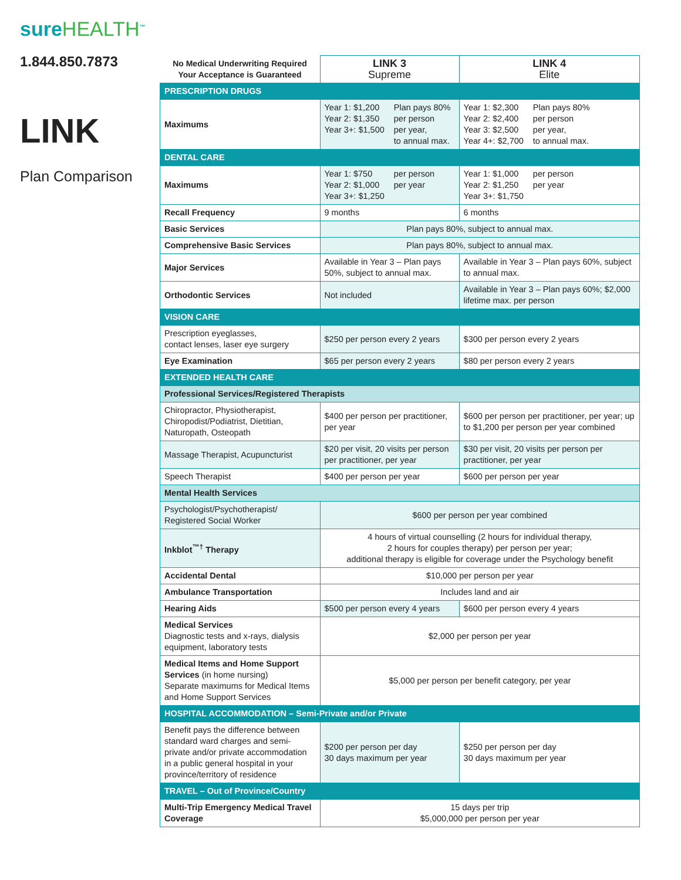sureHEALTH<sup>™</sup>
1.844.850.7873
LINK
Plan Comparison
| No Medical Underwriting Required Your Acceptance is Guaranteed | LINK 3 Supreme | LINK 4 Elite |
| --- | --- | --- |
| PRESCRIPTION DRUGS | | |
| Maximums | Year 1: $1,200 Year 2: $1,350 Year 3+: $1,500 Plan pays 80% per person per year, to annual max. | Year 1: $2,300 Year 2: $2,400 Year 3: $2,500 Year 4+: $2,700 Plan pays 80% per person per year, to annual max. |
| DENTAL CARE | | |
| Maximums | Year 1: $750 Year 2: $1,000 Year 3+: $1,250 per person per year | Year 1: $1,000 Year 2: $1,250 Year 3+: $1,750 per person per year |
| Recall Frequency | 9 months | 6 months |
| Basic Services | Plan pays 80%, subject to annual max. | |
| Comprehensive Basic Services | Plan pays 80%, subject to annual max. | |
| Major Services | Available in Year 3 – Plan pays 50%, subject to annual max. | Available in Year 3 – Plan pays 60%, subject to annual max. |
| Orthodontic Services | Not included | Available in Year 3 – Plan pays 60%; $2,000 lifetime max. per person |
| VISION CARE | | |
| Prescription eyeglasses, contact lenses, laser eye surgery | $250 per person every 2 years | $300 per person every 2 years |
| Eye Examination | $65 per person every 2 years | $80 per person every 2 years |
| EXTENDED HEALTH CARE | | |
| Professional Services/Registered Therapists | | |
| Chiropractor, Physiotherapist, Chiropodist/Podiatrist, Dietitian, Naturopath, Osteopath | $400 per person per practitioner, per year | $600 per person per practitioner, per year; up to $1,200 per person per year combined |
| Massage Therapist, Acupuncturist | $20 per visit, 20 visits per person per practitioner, per year | $30 per visit, 20 visits per person per practitioner, per year |
| Speech Therapist | $400 per person per year | $600 per person per year |
| Mental Health Services | | |
| Psychologist/Psychotherapist/ Registered Social Worker | $600 per person per year combined | |
| Inkblot<sup>™†</sup> Therapy | 4 hours of virtual counselling (2 hours for individual therapy, 2 hours for couples therapy) per person per year; additional therapy is eligible for coverage under the Psychology benefit | |
| Accidental Dental | $10,000 per person per year | |
| Ambulance Transportation | Includes land and air | |
| Hearing Aids | $500 per person every 4 years | $600 per person every 4 years |
| Medical Services Diagnostic tests and x-rays, dialysis equipment, laboratory tests | $2,000 per person per year | |
| Medical Items and Home Support Services (in home nursing) Separate maximums for Medical Items and Home Support Services | $5,000 per person per benefit category, per year | |
| HOSPITAL ACCOMMODATION – Semi-Private and/or Private | | |
| Benefit pays the difference between standard ward charges and semi-private and/or private accommodation in a public general hospital in your province/territory of residence | $200 per person per day 30 days maximum per year | $250 per person per day 30 days maximum per year |
| TRAVEL – Out of Province/Country | | |
| Multi-Trip Emergency Medical Travel Coverage | 15 days per trip $5,000,000 per person per year | |